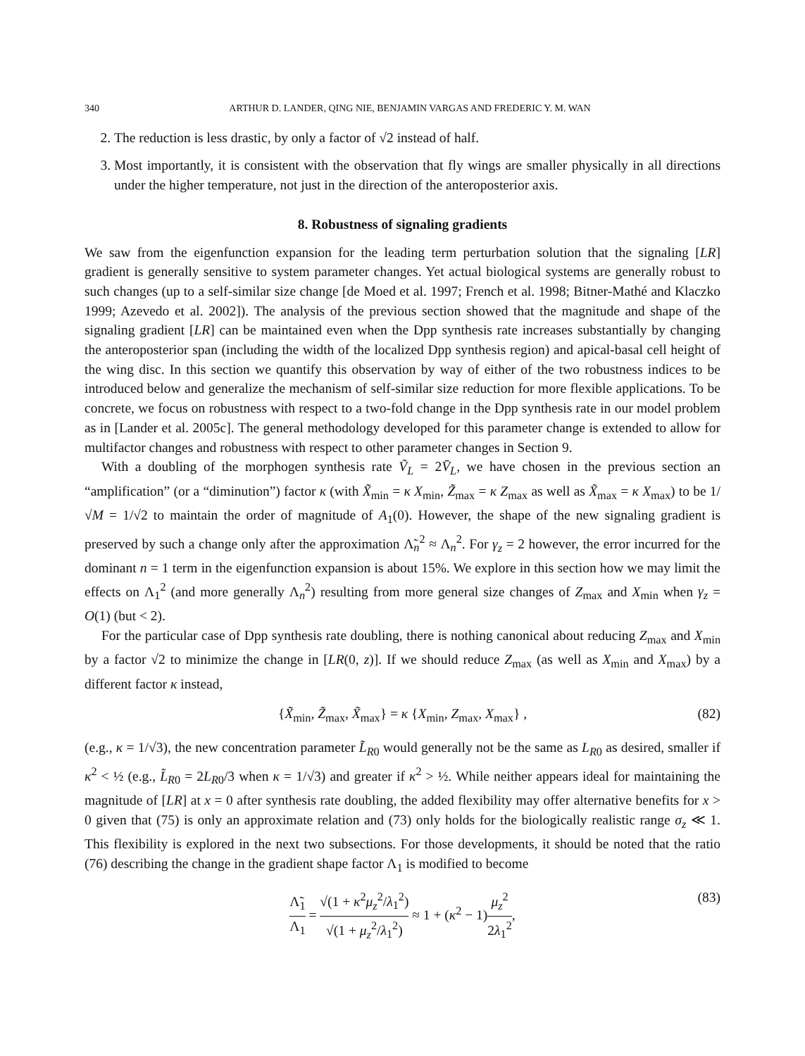340 ARTHUR D. LANDER, QING NIE, BENJAMIN VARGAS AND FREDERIC Y. M. WAN
2. The reduction is less drastic, by only a factor of √2 instead of half.
3. Most importantly, it is consistent with the observation that fly wings are smaller physically in all directions under the higher temperature, not just in the direction of the anteroposterior axis.
8. Robustness of signaling gradients
We saw from the eigenfunction expansion for the leading term perturbation solution that the signaling [LR] gradient is generally sensitive to system parameter changes. Yet actual biological systems are generally robust to such changes (up to a self-similar size change [de Moed et al. 1997; French et al. 1998; Bitner-Mathé and Klaczko 1999; Azevedo et al. 2002]). The analysis of the previous section showed that the magnitude and shape of the signaling gradient [LR] can be maintained even when the Dpp synthesis rate increases substantially by changing the anteroposterior span (including the width of the localized Dpp synthesis region) and apical-basal cell height of the wing disc. In this section we quantify this observation by way of either of the two robustness indices to be introduced below and generalize the mechanism of self-similar size reduction for more flexible applications. To be concrete, we focus on robustness with respect to a two-fold change in the Dpp synthesis rate in our model problem as in [Lander et al. 2005c]. The general methodology developed for this parameter change is extended to allow for multifactor changes and robustness with respect to other parameter changes in Section 9.
With a doubling of the morphogen synthesis rate Ṽ<sub>L</sub> = 2V̄<sub>L</sub>, we have chosen in the previous section an “amplification” (or a “diminution”) factor κ (with X̃<sub>min</sub> = κ X<sub>min</sub>, Z̃<sub>max</sub> = κ Z<sub>max</sub> as well as X̃<sub>max</sub> = κ X<sub>max</sub>) to be 1/√M = 1/√2 to maintain the order of magnitude of A<sub>1</sub>(0). However, the shape of the new signaling gradient is preserved by such a change only after the approximation Λ̃<sub>n</sub><sup>2</sup> ≈ Λ<sub>n</sub><sup>2</sup>. For γ<sub>z</sub> = 2 however, the error incurred for the dominant n = 1 term in the eigenfunction expansion is about 15%. We explore in this section how we may limit the effects on Λ<sub>1</sub><sup>2</sup> (and more generally Λ<sub>n</sub><sup>2</sup>) resulting from more general size changes of Z<sub>max</sub> and X<sub>min</sub> when γ<sub>z</sub> = O(1) (but < 2).
For the particular case of Dpp synthesis rate doubling, there is nothing canonical about reducing Z<sub>max</sub> and X<sub>min</sub> by a factor √2 to minimize the change in [LR(0, z)]. If we should reduce Z<sub>max</sub> (as well as X<sub>min</sub> and X<sub>max</sub>) by a different factor κ instead,
{X̃<sub>min</sub>, Z̃<sub>max</sub>, X̃<sub>max</sub>} = κ {X<sub>min</sub>, Z<sub>max</sub>, X<sub>max</sub>} , (82)
(e.g., κ = 1/√3), the new concentration parameter L̃<sub>R0</sub> would generally not be the same as L<sub>R0</sub> as desired, smaller if κ<sup>2</sup> < ½ (e.g., L̃<sub>R0</sub> = 2L<sub>R0</sub>/3 when κ = 1/√3) and greater if κ<sup>2</sup> > ½. While neither appears ideal for maintaining the magnitude of [LR] at x = 0 after synthesis rate doubling, the added flexibility may offer alternative benefits for x > 0 given that (75) is only an approximate relation and (73) only holds for the biologically realistic range σ<sub>z</sub> ≪ 1. This flexibility is explored in the next two subsections. For those developments, it should be noted that the ratio (76) describing the change in the gradient shape factor Λ<sub>1</sub> is modified to become
Λ̃<sub>1</sub> Λ<sub>1</sub> = √(1 + κ<sup>2</sup>μ<sub>z</sub><sup>2</sup>/λ<sub>1</sub><sup>2</sup>) √(1 + μ<sub>z</sub><sup>2</sup>/λ<sub>1</sub><sup>2</sup>) ≈ 1 + (κ<sup>2</sup> − 1)μ<sub>z</sub><sup>2</sup> 2λ<sub>1</sub><sup>2</sup>, (83)